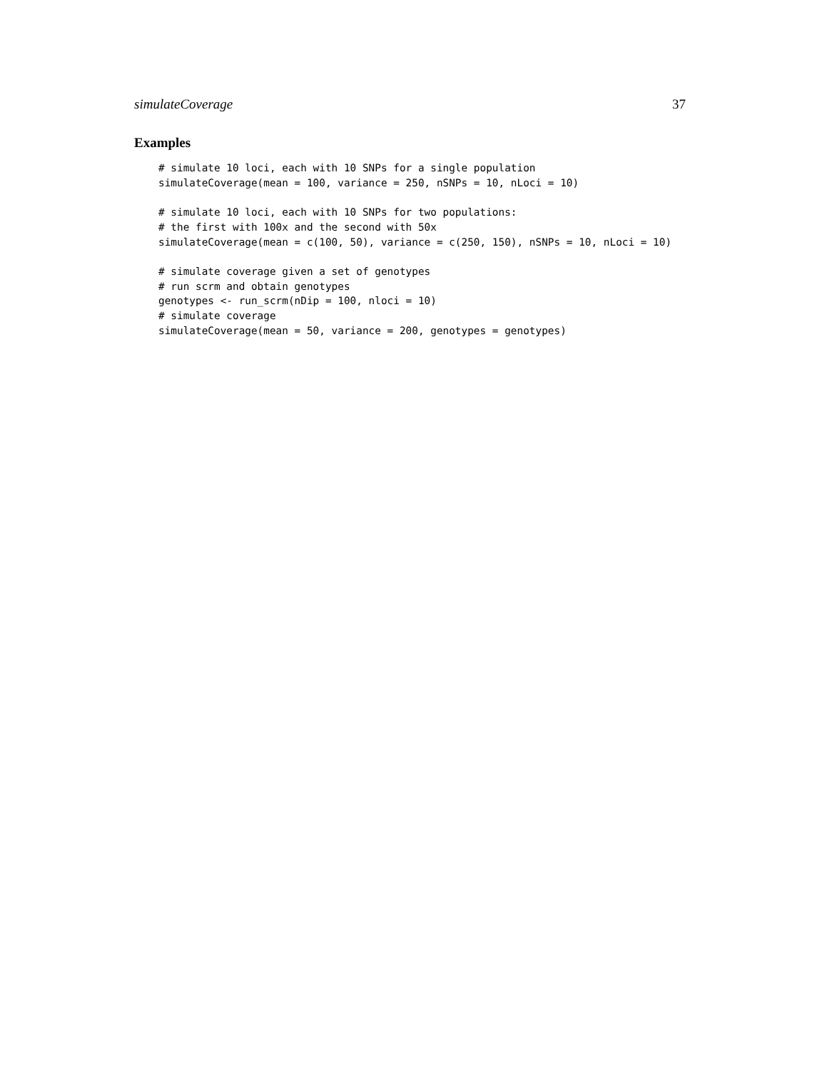simulateCoverage 37
Examples
# simulate 10 loci, each with 10 SNPs for a single population
simulateCoverage(mean = 100, variance = 250, nSNPs = 10, nLoci = 10)

# simulate 10 loci, each with 10 SNPs for two populations:
# the first with 100x and the second with 50x
simulateCoverage(mean = c(100, 50), variance = c(250, 150), nSNPs = 10, nLoci = 10)

# simulate coverage given a set of genotypes
# run scrm and obtain genotypes
genotypes <- run_scrm(nDip = 100, nloci = 10)
# simulate coverage
simulateCoverage(mean = 50, variance = 200, genotypes = genotypes)